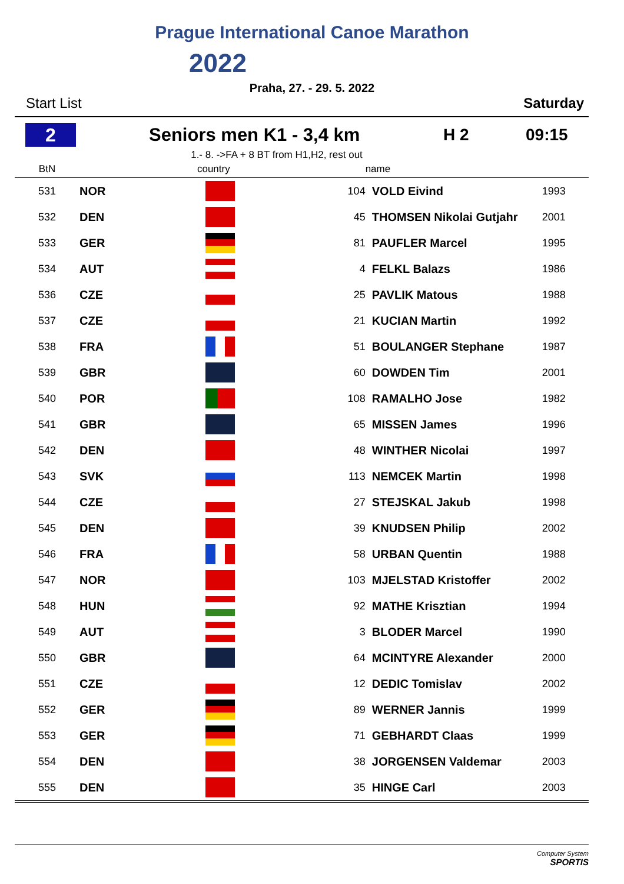Prague International Canoe Marathon
2022
Praha, 27. - 29. 5. 2022
Start List Saturday
2
Seniors men K1 - 3,4 km H 2 09:15
1.- 8. ->FA + 8 BT from H1,H2, rest out
| BtN | country | | | name | |
| --- | --- | --- | --- | --- | --- |
| 531 | NOR | | 104 | VOLD Eivind | 1993 |
| 532 | DEN | | 45 | THOMSEN Nikolai Gutjahr | 2001 |
| 533 | GER | | 81 | PAUFLER Marcel | 1995 |
| 534 | AUT | | 4 | FELKL Balazs | 1986 |
| 536 | CZE | | 25 | PAVLIK Matous | 1988 |
| 537 | CZE | | 21 | KUCIAN Martin | 1992 |
| 538 | FRA | | 51 | BOULANGER Stephane | 1987 |
| 539 | GBR | | 60 | DOWDEN Tim | 2001 |
| 540 | POR | | 108 | RAMALHO Jose | 1982 |
| 541 | GBR | | 65 | MISSEN James | 1996 |
| 542 | DEN | | 48 | WINTHER Nicolai | 1997 |
| 543 | SVK | | 113 | NEMCEK Martin | 1998 |
| 544 | CZE | | 27 | STEJSKAL Jakub | 1998 |
| 545 | DEN | | 39 | KNUDSEN Philip | 2002 |
| 546 | FRA | | 58 | URBAN Quentin | 1988 |
| 547 | NOR | | 103 | MJELSTAD Kristoffer | 2002 |
| 548 | HUN | | 92 | MATHE Krisztian | 1994 |
| 549 | AUT | | 3 | BLODER Marcel | 1990 |
| 550 | GBR | | 64 | MCINTYRE Alexander | 2000 |
| 551 | CZE | | 12 | DEDIC Tomislav | 2002 |
| 552 | GER | | 89 | WERNER Jannis | 1999 |
| 553 | GER | | 71 | GEBHARDT Claas | 1999 |
| 554 | DEN | | 38 | JORGENSEN Valdemar | 2003 |
| 555 | DEN | | 35 | HINGE Carl | 2003 |
Computer System
SPORTIS